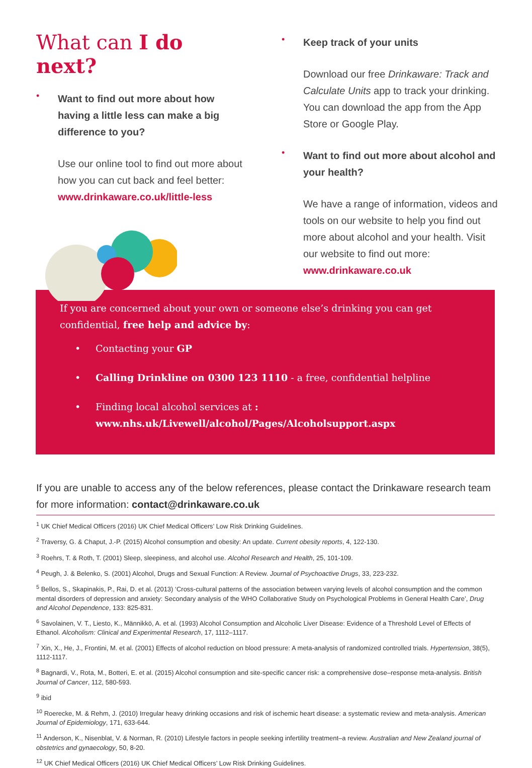What can I do next?
• Want to find out more about how having a little less can make a big difference to you?
Use our online tool to find out more about how you can cut back and feel better:
www.drinkaware.co.uk/little-less
• Keep track of your units
Download our free Drinkaware: Track and Calculate Units app to track your drinking. You can download the app from the App Store or Google Play.
• Want to find out more about alcohol and your health?
We have a range of information, videos and tools on our website to help you find out more about alcohol and your health. Visit our website to find out more:
www.drinkaware.co.uk
If you are concerned about your own or someone else’s drinking you can get confidential, free help and advice by:
• Contacting your GP
• Calling Drinkline on 0300 123 1110 - a free, confidential helpline
• Finding local alcohol services at :
www.nhs.uk/Livewell/alcohol/Pages/Alcoholsupport.aspx
If you are unable to access any of the below references, please contact the Drinkaware research team for more information: contact@drinkaware.co.uk
<sup>1</sup> UK Chief Medical Officers (2016) UK Chief Medical Officers’ Low Risk Drinking Guidelines.
<sup>2</sup> Traversy, G. & Chaput, J.-P. (2015) Alcohol consumption and obesity: An update. Current obesity reports, 4, 122-130.
<sup>3</sup> Roehrs, T. & Roth, T. (2001) Sleep, sleepiness, and alcohol use. Alcohol Research and Health, 25, 101-109.
<sup>4</sup> Peugh, J. & Belenko, S. (2001) Alcohol, Drugs and Sexual Function: A Review. Journal of Psychoactive Drugs, 33, 223-232.
<sup>5</sup> Bellos, S., Skapinakis, P., Rai, D. et al. (2013) ‘Cross-cultural patterns of the association between varying levels of alcohol consumption and the common mental disorders of depression and anxiety: Secondary analysis of the WHO Collaborative Study on Psychological Problems in General Health Care’, Drug and Alcohol Dependence, 133: 825-831.
<sup>6</sup> Savolainen, V. T., Liesto, K., Männikkö, A. et al. (1993) Alcohol Consumption and Alcoholic Liver Disease: Evidence of a Threshold Level of Effects of Ethanol. Alcoholism: Clinical and Experimental Research, 17, 1112–1117.
<sup>7</sup> Xin, X., He, J., Frontini, M. et al. (2001) Effects of alcohol reduction on blood pressure: A meta-analysis of randomized controlled trials. Hypertension, 38(5), 1112-1117.
<sup>8</sup> Bagnardi, V., Rota, M., Botteri, E. et al. (2015) Alcohol consumption and site-specific cancer risk: a comprehensive dose–response meta-analysis. British Journal of Cancer, 112, 580-593.
<sup>9</sup> ibid
<sup>10</sup> Roerecke, M. & Rehm, J. (2010) Irregular heavy drinking occasions and risk of ischemic heart disease: a systematic review and meta-analysis. American Journal of Epidemiology, 171, 633-644.
<sup>11</sup> Anderson, K., Nisenblat, V. & Norman, R. (2010) Lifestyle factors in people seeking infertility treatment–a review. Australian and New Zealand journal of obstetrics and gynaecology, 50, 8-20.
<sup>12</sup> UK Chief Medical Officers (2016) UK Chief Medical Officers’ Low Risk Drinking Guidelines.